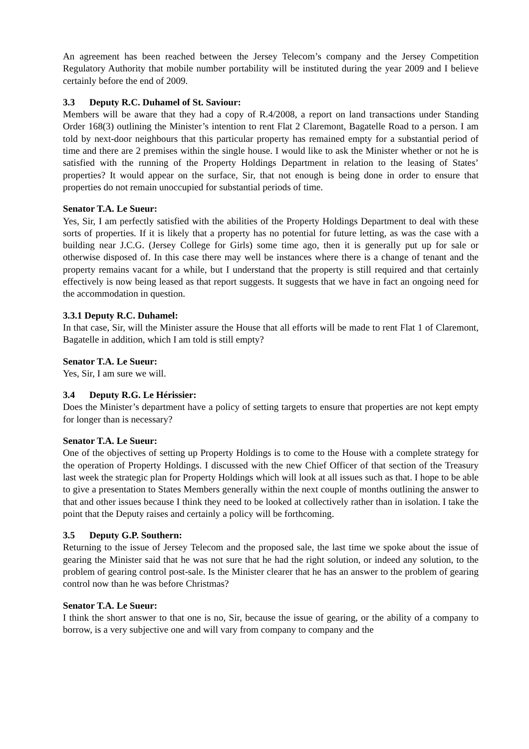An agreement has been reached between the Jersey Telecom’s company and the Jersey Competition Regulatory Authority that mobile number portability will be instituted during the year 2009 and I believe certainly before the end of 2009.
3.3 Deputy R.C. Duhamel of St. Saviour:
Members will be aware that they had a copy of R.4/2008, a report on land transactions under Standing Order 168(3) outlining the Minister’s intention to rent Flat 2 Claremont, Bagatelle Road to a person. I am told by next-door neighbours that this particular property has remained empty for a substantial period of time and there are 2 premises within the single house. I would like to ask the Minister whether or not he is satisfied with the running of the Property Holdings Department in relation to the leasing of States’ properties? It would appear on the surface, Sir, that not enough is being done in order to ensure that properties do not remain unoccupied for substantial periods of time.
Senator T.A. Le Sueur:
Yes, Sir, I am perfectly satisfied with the abilities of the Property Holdings Department to deal with these sorts of properties. If it is likely that a property has no potential for future letting, as was the case with a building near J.C.G. (Jersey College for Girls) some time ago, then it is generally put up for sale or otherwise disposed of. In this case there may well be instances where there is a change of tenant and the property remains vacant for a while, but I understand that the property is still required and that certainly effectively is now being leased as that report suggests. It suggests that we have in fact an ongoing need for the accommodation in question.
3.3.1 Deputy R.C. Duhamel:
In that case, Sir, will the Minister assure the House that all efforts will be made to rent Flat 1 of Claremont, Bagatelle in addition, which I am told is still empty?
Senator T.A. Le Sueur:
Yes, Sir, I am sure we will.
3.4 Deputy R.G. Le Hérissier:
Does the Minister’s department have a policy of setting targets to ensure that properties are not kept empty for longer than is necessary?
Senator T.A. Le Sueur:
One of the objectives of setting up Property Holdings is to come to the House with a complete strategy for the operation of Property Holdings. I discussed with the new Chief Officer of that section of the Treasury last week the strategic plan for Property Holdings which will look at all issues such as that. I hope to be able to give a presentation to States Members generally within the next couple of months outlining the answer to that and other issues because I think they need to be looked at collectively rather than in isolation. I take the point that the Deputy raises and certainly a policy will be forthcoming.
3.5 Deputy G.P. Southern:
Returning to the issue of Jersey Telecom and the proposed sale, the last time we spoke about the issue of gearing the Minister said that he was not sure that he had the right solution, or indeed any solution, to the problem of gearing control post-sale. Is the Minister clearer that he has an answer to the problem of gearing control now than he was before Christmas?
Senator T.A. Le Sueur:
I think the short answer to that one is no, Sir, because the issue of gearing, or the ability of a company to borrow, is a very subjective one and will vary from company to company and the